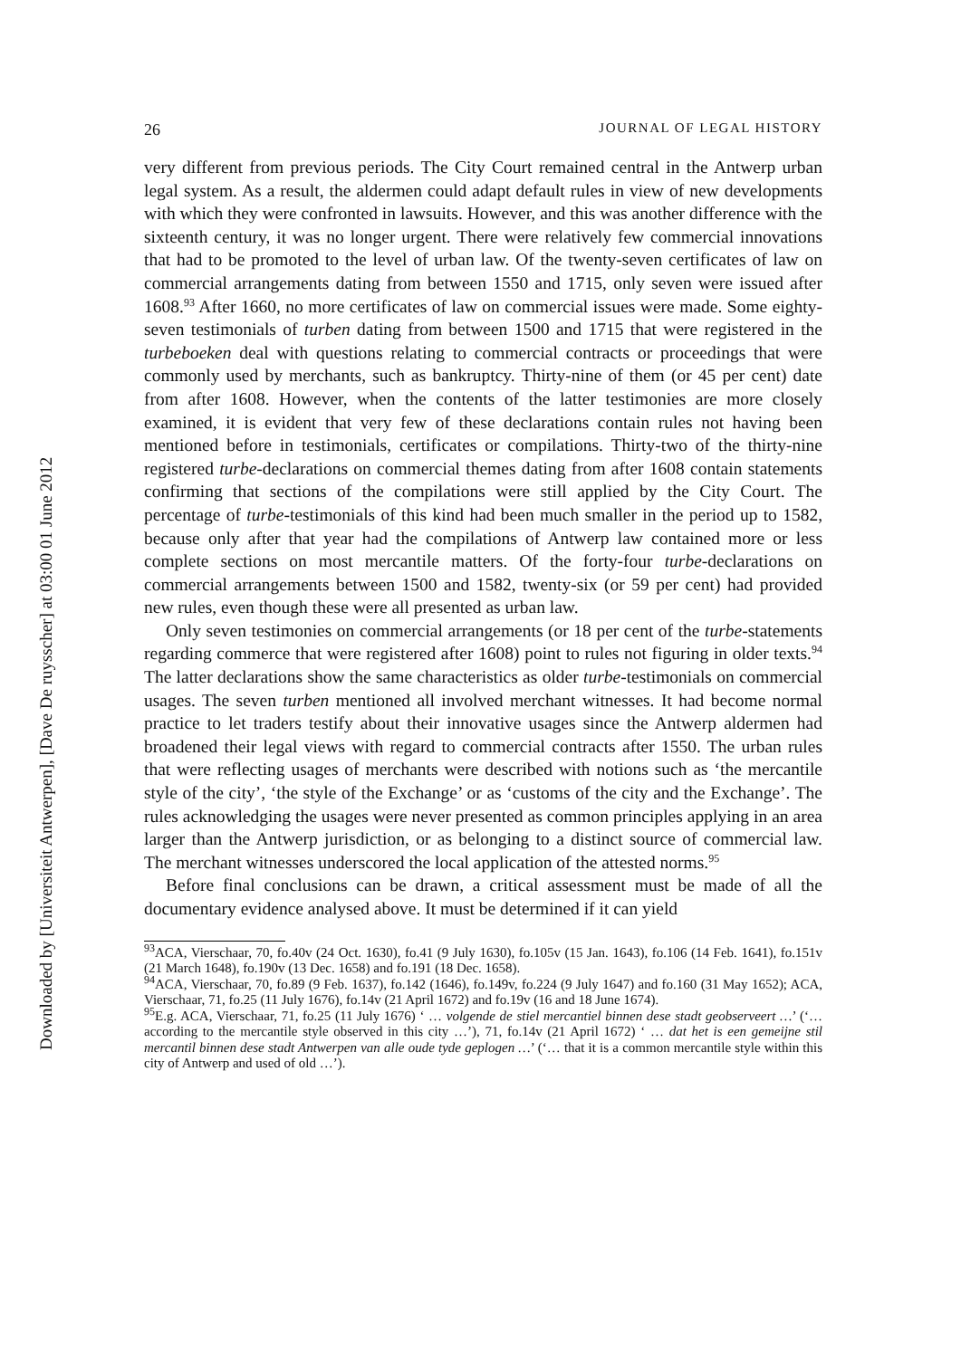Downloaded by [Universiteit Antwerpen], [Dave De ruysscher] at 03:00 01 June 2012
26 JOURNAL OF LEGAL HISTORY
very different from previous periods. The City Court remained central in the Antwerp urban legal system. As a result, the aldermen could adapt default rules in view of new developments with which they were confronted in lawsuits. However, and this was another difference with the sixteenth century, it was no longer urgent. There were relatively few commercial innovations that had to be promoted to the level of urban law. Of the twenty-seven certificates of law on commercial arrangements dating from between 1550 and 1715, only seven were issued after 1608.<sup>93</sup> After 1660, no more certificates of law on commercial issues were made. Some eighty-seven testimonials of turben dating from between 1500 and 1715 that were registered in the turbeboeken deal with questions relating to commercial contracts or proceedings that were commonly used by merchants, such as bankruptcy. Thirty-nine of them (or 45 per cent) date from after 1608. However, when the contents of the latter testimonies are more closely examined, it is evident that very few of these declarations contain rules not having been mentioned before in testimonials, certificates or compilations. Thirty-two of the thirty-nine registered turbe-declarations on commercial themes dating from after 1608 contain statements confirming that sections of the compilations were still applied by the City Court. The percentage of turbe-testimonials of this kind had been much smaller in the period up to 1582, because only after that year had the compilations of Antwerp law contained more or less complete sections on most mercantile matters. Of the forty-four turbe-declarations on commercial arrangements between 1500 and 1582, twenty-six (or 59 per cent) had provided new rules, even though these were all presented as urban law.
Only seven testimonies on commercial arrangements (or 18 per cent of the turbe-statements regarding commerce that were registered after 1608) point to rules not figuring in older texts.<sup>94</sup> The latter declarations show the same characteristics as older turbe-testimonials on commercial usages. The seven turben mentioned all involved merchant witnesses. It had become normal practice to let traders testify about their innovative usages since the Antwerp aldermen had broadened their legal views with regard to commercial contracts after 1550. The urban rules that were reflecting usages of merchants were described with notions such as ‘the mercantile style of the city’, ‘the style of the Exchange’ or as ‘customs of the city and the Exchange’. The rules acknowledging the usages were never presented as common principles applying in an area larger than the Antwerp jurisdiction, or as belonging to a distinct source of commercial law. The merchant witnesses underscored the local application of the attested norms.<sup>95</sup>
Before final conclusions can be drawn, a critical assessment must be made of all the documentary evidence analysed above. It must be determined if it can yield
<sup>93</sup> ACA, Vierschaar, 70, fo.40v (24 Oct. 1630), fo.41 (9 July 1630), fo.105v (15 Jan. 1643), fo.106 (14 Feb. 1641), fo.151v (21 March 1648), fo.190v (13 Dec. 1658) and fo.191 (18 Dec. 1658).
<sup>94</sup> ACA, Vierschaar, 70, fo.89 (9 Feb. 1637), fo.142 (1646), fo.149v, fo.224 (9 July 1647) and fo.160 (31 May 1652); ACA, Vierschaar, 71, fo.25 (11 July 1676), fo.14v (21 April 1672) and fo.19v (16 and 18 June 1674).
<sup>95</sup> E.g. ACA, Vierschaar, 71, fo.25 (11 July 1676) ‘ … volgende de stiel mercantiel binnen dese stadt geobserveert …’ (‘… according to the mercantile style observed in this city …’), 71, fo.14v (21 April 1672) ‘ … dat het is een gemeijne stil mercantil binnen dese stadt Antwerpen van alle oude tyde geplogen …’ (‘… that it is a common mercantile style within this city of Antwerp and used of old …’).